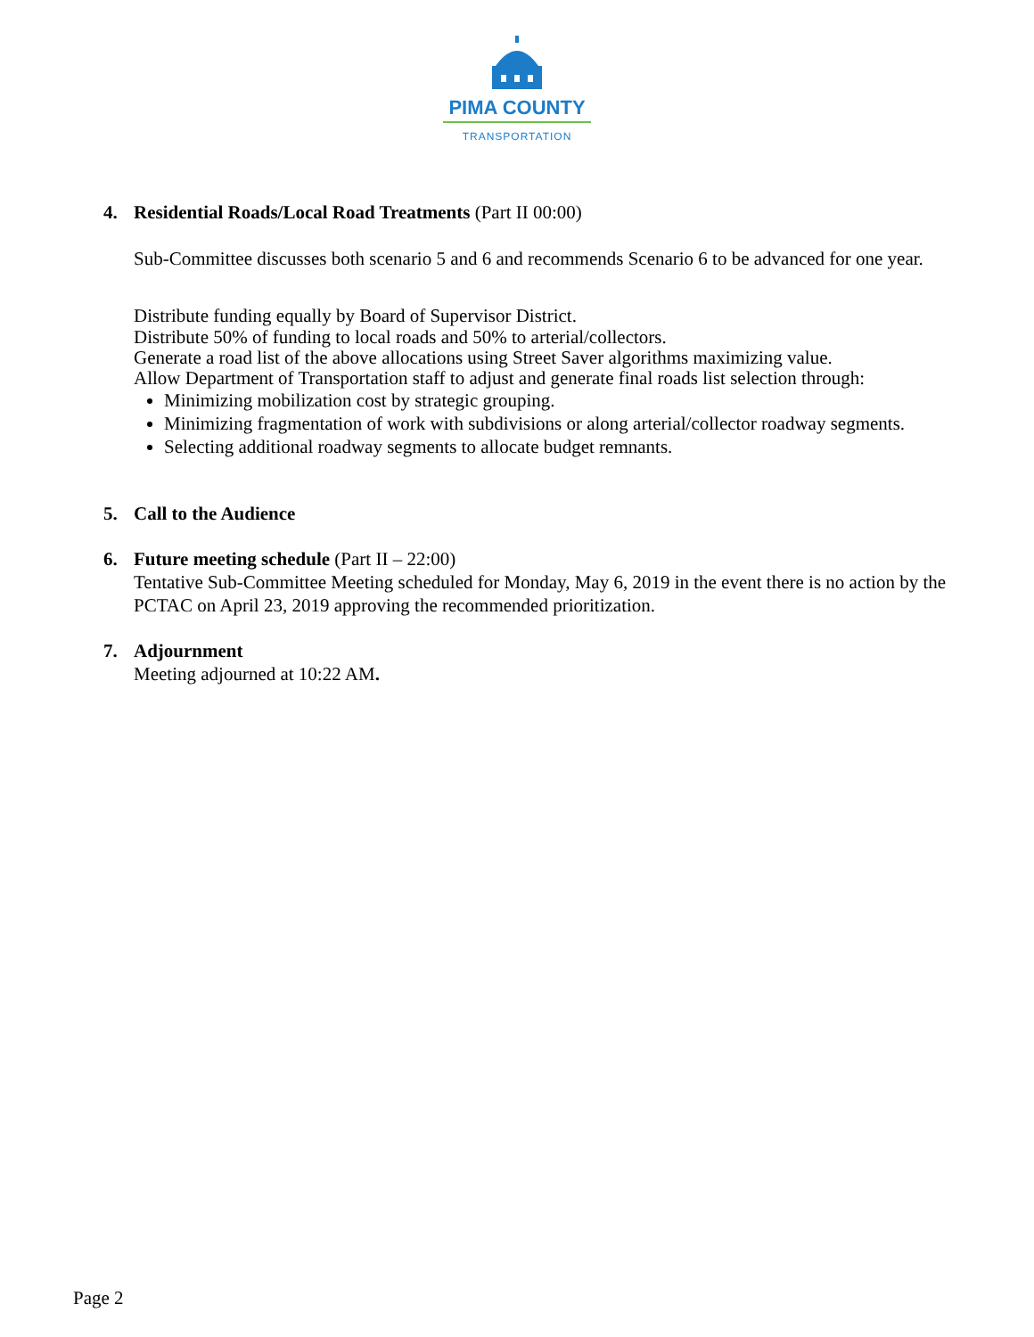PIMA COUNTY
TRANSPORTATION
4. Residential Roads/Local Road Treatments (Part II 00:00)
Sub-Committee discusses both scenario 5 and 6 and recommends Scenario 6 to be advanced for one year.
Distribute funding equally by Board of Supervisor District.
Distribute 50% of funding to local roads and 50% to arterial/collectors.
Generate a road list of the above allocations using Street Saver algorithms maximizing value.
Allow Department of Transportation staff to adjust and generate final roads list selection through:
Minimizing mobilization cost by strategic grouping.
Minimizing fragmentation of work with subdivisions or along arterial/collector roadway segments.
Selecting additional roadway segments to allocate budget remnants.
5. Call to the Audience
6. Future meeting schedule (Part II – 22:00)
Tentative Sub-Committee Meeting scheduled for Monday, May 6, 2019 in the event there is no action by the PCTAC on April 23, 2019 approving the recommended prioritization.
7. Adjournment
Meeting adjourned at 10:22 AM.
Page 2